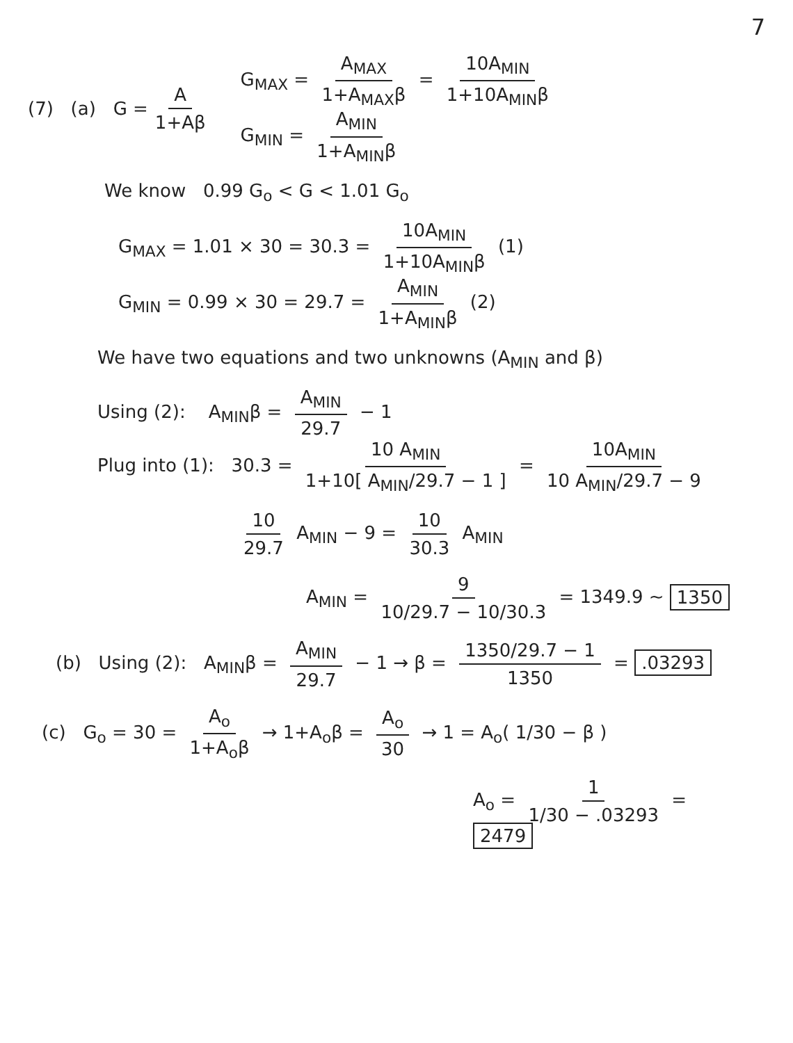7
(7) (a) G = A 1+Aβ
G<sub>MAX</sub> = A<sub>MAX</sub> 1+A<sub>MAX</sub>β = 10A<sub>MIN</sub> 1+10A<sub>MIN</sub>β
G<sub>MIN</sub> = A<sub>MIN</sub> 1+A<sub>MIN</sub>β
We know 0.99 G<sub>o</sub> < G < 1.01 G<sub>o</sub>
G<sub>MAX</sub> = 1.01 × 30 = 30.3 = 10A<sub>MIN</sub> 1+10A<sub>MIN</sub>β (1)
G<sub>MIN</sub> = 0.99 × 30 = 29.7 = A<sub>MIN</sub> 1+A<sub>MIN</sub>β (2)
We have two equations and two unknowns (A<sub>MIN</sub> and β)
Using (2): A<sub>MIN</sub>β = A<sub>MIN</sub> 29.7 − 1
Plug into (1): 30.3 = 10 A<sub>MIN</sub> 1+10[ A<sub>MIN</sub>/29.7 − 1 ] = 10A<sub>MIN</sub> 10 A<sub>MIN</sub>/29.7 − 9
10 29.7 A<sub>MIN</sub> − 9 = 10 30.3 A<sub>MIN</sub>
A<sub>MIN</sub> = 9 10/29.7 − 10/30.3 = 1349.9 ~ 1350
(b) Using (2): A<sub>MIN</sub>β = A<sub>MIN</sub> 29.7 − 1 → β = 1350/29.7 − 1 1350 = .03293
(c) G<sub>o</sub> = 30 = A<sub>o</sub> 1+A<sub>o</sub>β → 1+A<sub>o</sub>β = A<sub>o</sub> 30 → 1 = A<sub>o</sub>( 1/30 − β )
A<sub>o</sub> = 1 1/30 − .03293 = 2479